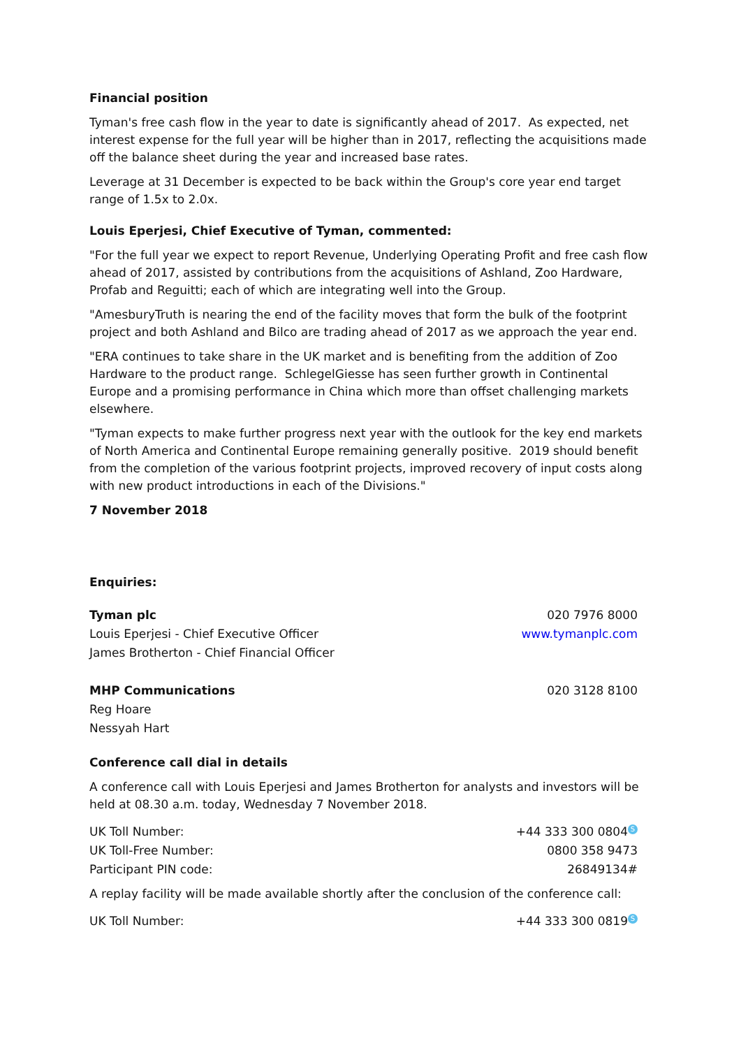Financial position
Tyman's free cash flow in the year to date is significantly ahead of 2017. As expected, net interest expense for the full year will be higher than in 2017, reflecting the acquisitions made off the balance sheet during the year and increased base rates.
Leverage at 31 December is expected to be back within the Group's core year end target range of 1.5x to 2.0x.
Louis Eperjesi, Chief Executive of Tyman, commented:
"For the full year we expect to report Revenue, Underlying Operating Profit and free cash flow ahead of 2017, assisted by contributions from the acquisitions of Ashland, Zoo Hardware, Profab and Reguitti; each of which are integrating well into the Group.
"AmesburyTruth is nearing the end of the facility moves that form the bulk of the footprint project and both Ashland and Bilco are trading ahead of 2017 as we approach the year end.
"ERA continues to take share in the UK market and is benefiting from the addition of Zoo Hardware to the product range. SchlegelGiesse has seen further growth in Continental Europe and a promising performance in China which more than offset challenging markets elsewhere.
"Tyman expects to make further progress next year with the outlook for the key end markets of North America and Continental Europe remaining generally positive. 2019 should benefit from the completion of the various footprint projects, improved recovery of input costs along with new product introductions in each of the Divisions."
7 November 2018
Enquiries:
| Tyman plc | 020 7976 8000 |
| Louis Eperjesi - Chief Executive Officer | www.tymanplc.com |
| James Brotherton - Chief Financial Officer | |
| MHP Communications | 020 3128 8100 |
| Reg Hoare | |
| Nessyah Hart | |
Conference call dial in details
A conference call with Louis Eperjesi and James Brotherton for analysts and investors will be held at 08.30 a.m. today, Wednesday 7 November 2018.
| UK Toll Number: | +44 333 300 0804 S |
| UK Toll-Free Number: | 0800 358 9473 |
| Participant PIN code: | 26849134# |
A replay facility will be made available shortly after the conclusion of the conference call:
| UK Toll Number: | +44 333 300 0819 S |